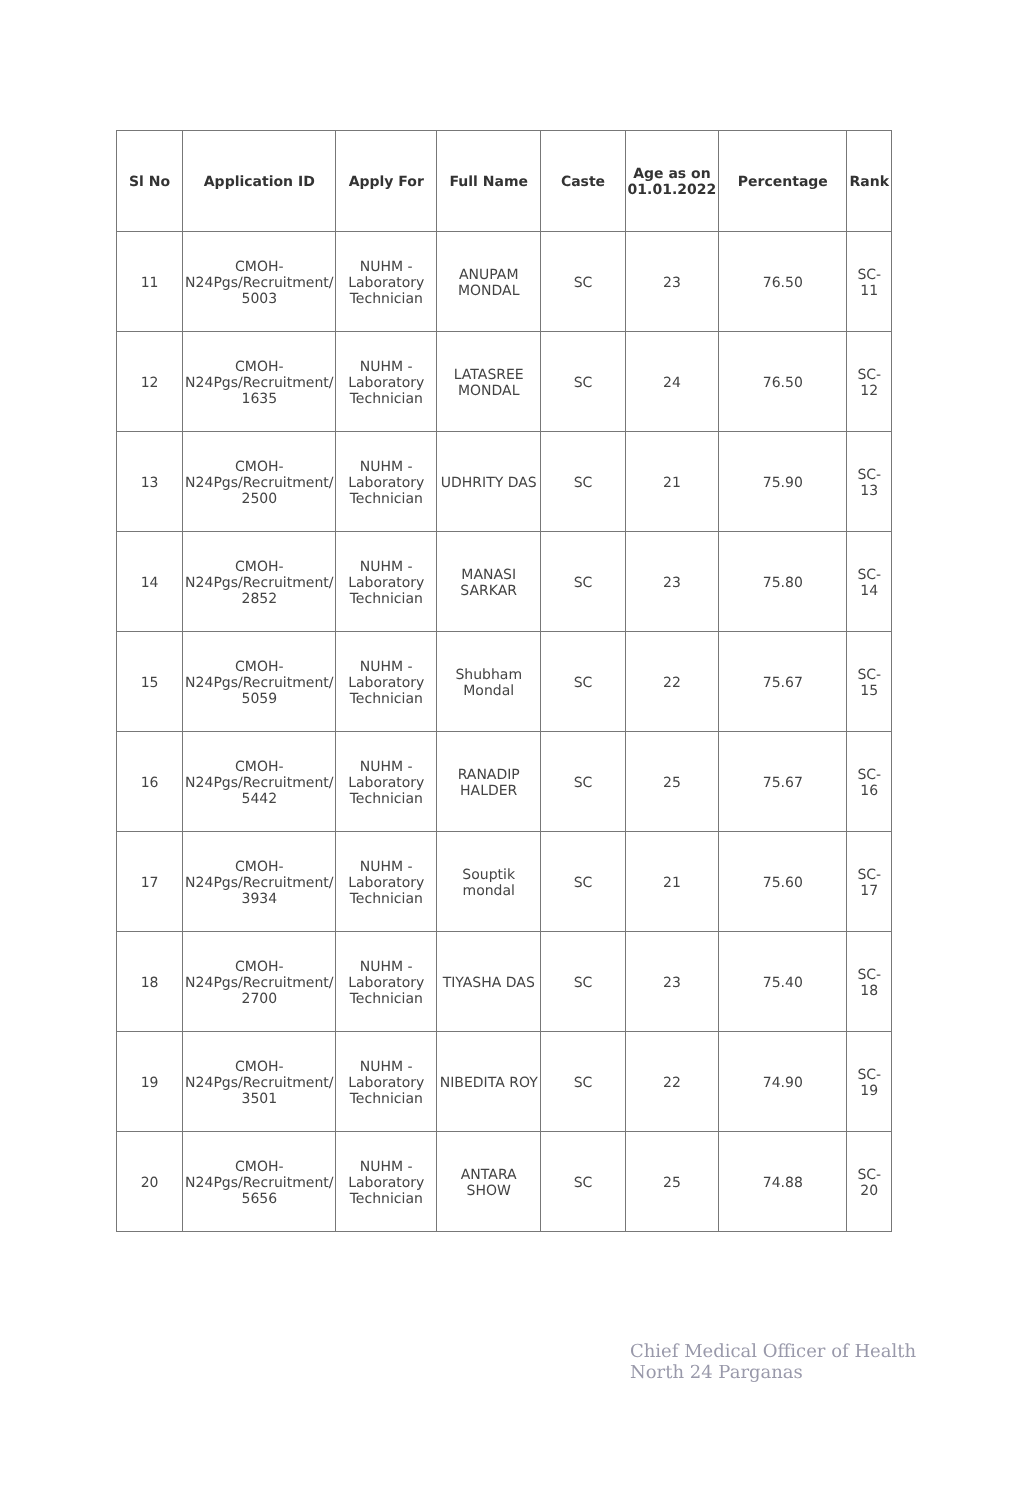| Sl No | Application ID | Apply For | Full Name | Caste | Age as on 01.01.2022 | Percentage | Rank |
| --- | --- | --- | --- | --- | --- | --- | --- |
| 11 | CMOH-N24Pgs/Recruitment/ 5003 | NUHM - Laboratory Technician | ANUPAM MONDAL | SC | 23 | 76.50 | SC-11 |
| 12 | CMOH-N24Pgs/Recruitment/ 1635 | NUHM - Laboratory Technician | LATASREE MONDAL | SC | 24 | 76.50 | SC-12 |
| 13 | CMOH-N24Pgs/Recruitment/ 2500 | NUHM - Laboratory Technician | UDHRITY DAS | SC | 21 | 75.90 | SC-13 |
| 14 | CMOH-N24Pgs/Recruitment/ 2852 | NUHM - Laboratory Technician | MANASI SARKAR | SC | 23 | 75.80 | SC-14 |
| 15 | CMOH-N24Pgs/Recruitment/ 5059 | NUHM - Laboratory Technician | Shubham Mondal | SC | 22 | 75.67 | SC-15 |
| 16 | CMOH-N24Pgs/Recruitment/ 5442 | NUHM - Laboratory Technician | RANADIP HALDER | SC | 25 | 75.67 | SC-16 |
| 17 | CMOH-N24Pgs/Recruitment/ 3934 | NUHM - Laboratory Technician | Souptik mondal | SC | 21 | 75.60 | SC-17 |
| 18 | CMOH-N24Pgs/Recruitment/ 2700 | NUHM - Laboratory Technician | TIYASHA DAS | SC | 23 | 75.40 | SC-18 |
| 19 | CMOH-N24Pgs/Recruitment/ 3501 | NUHM - Laboratory Technician | NIBEDITA ROY | SC | 22 | 74.90 | SC-19 |
| 20 | CMOH-N24Pgs/Recruitment/ 5656 | NUHM - Laboratory Technician | ANTARA SHOW | SC | 25 | 74.88 | SC-20 |
Chief Medical Officer of Health
North 24 Parganas